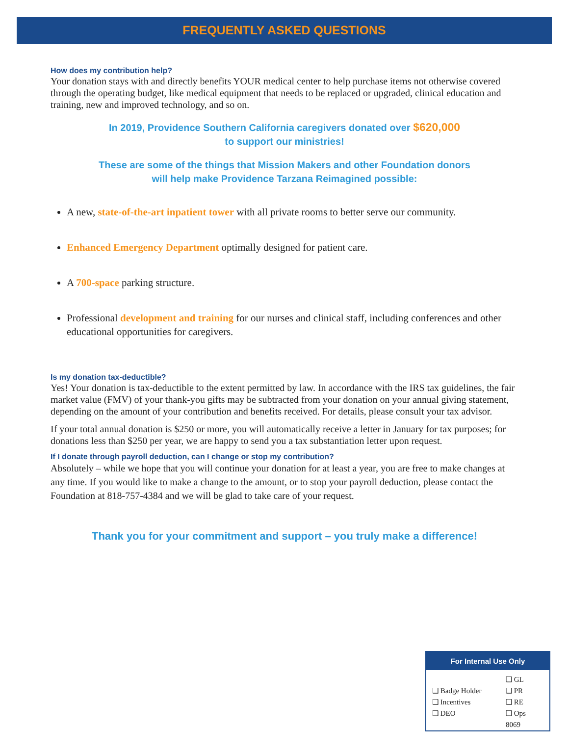FREQUENTLY ASKED QUESTIONS
How does my contribution help?
Your donation stays with and directly benefits YOUR medical center to help purchase items not otherwise covered through the operating budget, like medical equipment that needs to be replaced or upgraded, clinical education and training, new and improved technology, and so on.
In 2019, Providence Southern California caregivers donated over $620,000
to support our ministries!
These are some of the things that Mission Makers and other Foundation donors
will help make Providence Tarzana Reimagined possible:
A new, state-of-the-art inpatient tower with all private rooms to better serve our community.
Enhanced Emergency Department optimally designed for patient care.
A 700-space parking structure.
Professional development and training for our nurses and clinical staff, including conferences and other educational opportunities for caregivers.
Is my donation tax-deductible?
Yes! Your donation is tax-deductible to the extent permitted by law. In accordance with the IRS tax guidelines, the fair market value (FMV) of your thank-you gifts may be subtracted from your donation on your annual giving statement, depending on the amount of your contribution and benefits received. For details, please consult your tax advisor.
If your total annual donation is $250 or more, you will automatically receive a letter in January for tax purposes; for donations less than $250 per year, we are happy to send you a tax substantiation letter upon request.
If I donate through payroll deduction, can I change or stop my contribution?
Absolutely – while we hope that you will continue your donation for at least a year, you are free to make changes at any time. If you would like to make a change to the amount, or to stop your payroll deduction, please contact the Foundation at 818-757-4384 and we will be glad to take care of your request.
Thank you for your commitment and support – you truly make a difference!
For Internal Use Only
❑ Badge Holder
❑ Incentives
❑ DEO
❑ GL
❑ PR
❑ RE
❑ Ops
8069